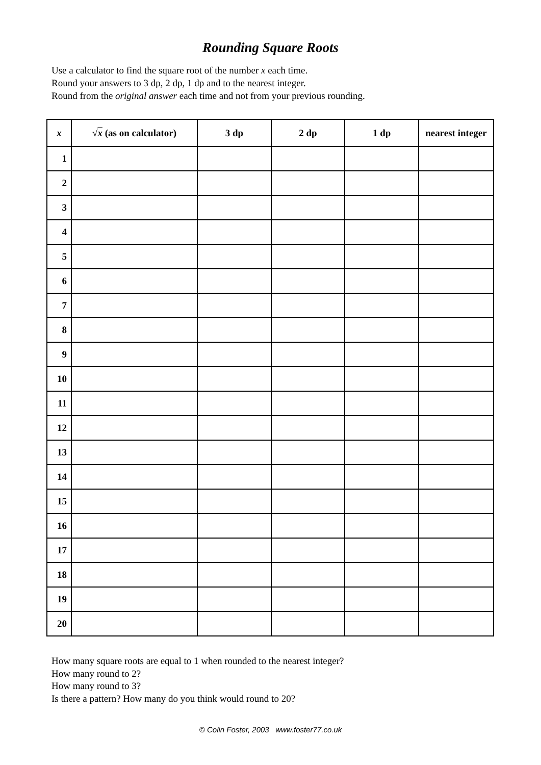Rounding Square Roots
Use a calculator to find the square root of the number x each time.
Round your answers to 3 dp, 2 dp, 1 dp and to the nearest integer.
Round from the original answer each time and not from your previous rounding.
| x | √ x (as on calculator) | 3 dp | 2 dp | 1 dp | nearest integer |
| --- | --- | --- | --- | --- | --- |
| 1 | | | | | |
| 2 | | | | | |
| 3 | | | | | |
| 4 | | | | | |
| 5 | | | | | |
| 6 | | | | | |
| 7 | | | | | |
| 8 | | | | | |
| 9 | | | | | |
| 10 | | | | | |
| 11 | | | | | |
| 12 | | | | | |
| 13 | | | | | |
| 14 | | | | | |
| 15 | | | | | |
| 16 | | | | | |
| 17 | | | | | |
| 18 | | | | | |
| 19 | | | | | |
| 20 | | | | | |
How many square roots are equal to 1 when rounded to the nearest integer?
How many round to 2?
How many round to 3?
Is there a pattern? How many do you think would round to 20?
© Colin Foster, 2003 www.foster77.co.uk